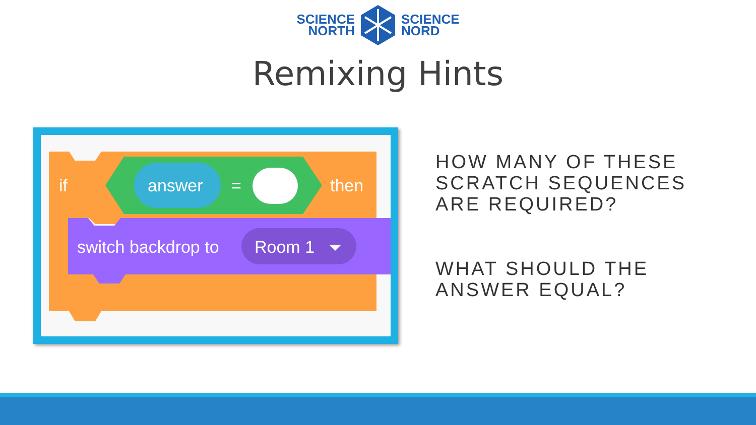SCIENCE
NORTH
SCIENCE
NORD
Remixing Hints
if
answer
=
then
switch backdrop to
Room 1
HOW MANY OF THESE SCRATCH SEQUENCES ARE REQUIRED?
WHAT SHOULD THE ANSWER EQUAL?